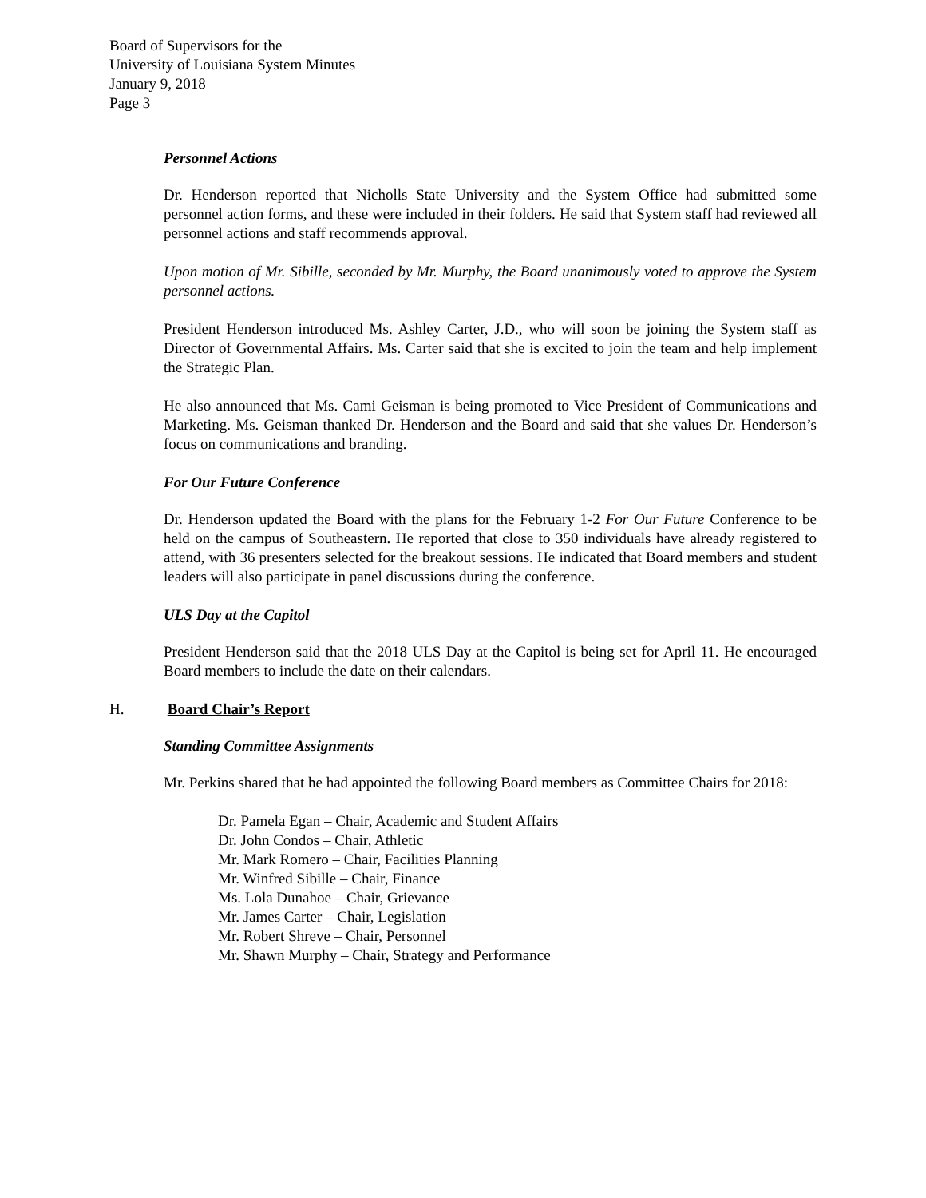Board of Supervisors for the
University of Louisiana System Minutes
January 9, 2018
Page 3
Personnel Actions
Dr. Henderson reported that Nicholls State University and the System Office had submitted some personnel action forms, and these were included in their folders. He said that System staff had reviewed all personnel actions and staff recommends approval.
Upon motion of Mr. Sibille, seconded by Mr. Murphy, the Board unanimously voted to approve the System personnel actions.
President Henderson introduced Ms. Ashley Carter, J.D., who will soon be joining the System staff as Director of Governmental Affairs. Ms. Carter said that she is excited to join the team and help implement the Strategic Plan.
He also announced that Ms. Cami Geisman is being promoted to Vice President of Communications and Marketing. Ms. Geisman thanked Dr. Henderson and the Board and said that she values Dr. Henderson’s focus on communications and branding.
For Our Future Conference
Dr. Henderson updated the Board with the plans for the February 1-2 For Our Future Conference to be held on the campus of Southeastern. He reported that close to 350 individuals have already registered to attend, with 36 presenters selected for the breakout sessions. He indicated that Board members and student leaders will also participate in panel discussions during the conference.
ULS Day at the Capitol
President Henderson said that the 2018 ULS Day at the Capitol is being set for April 11. He encouraged Board members to include the date on their calendars.
H. Board Chair’s Report
Standing Committee Assignments
Mr. Perkins shared that he had appointed the following Board members as Committee Chairs for 2018:
Dr. Pamela Egan – Chair, Academic and Student Affairs
Dr. John Condos – Chair, Athletic
Mr. Mark Romero – Chair, Facilities Planning
Mr. Winfred Sibille – Chair, Finance
Ms. Lola Dunahoe – Chair, Grievance
Mr. James Carter – Chair, Legislation
Mr. Robert Shreve – Chair, Personnel
Mr. Shawn Murphy – Chair, Strategy and Performance